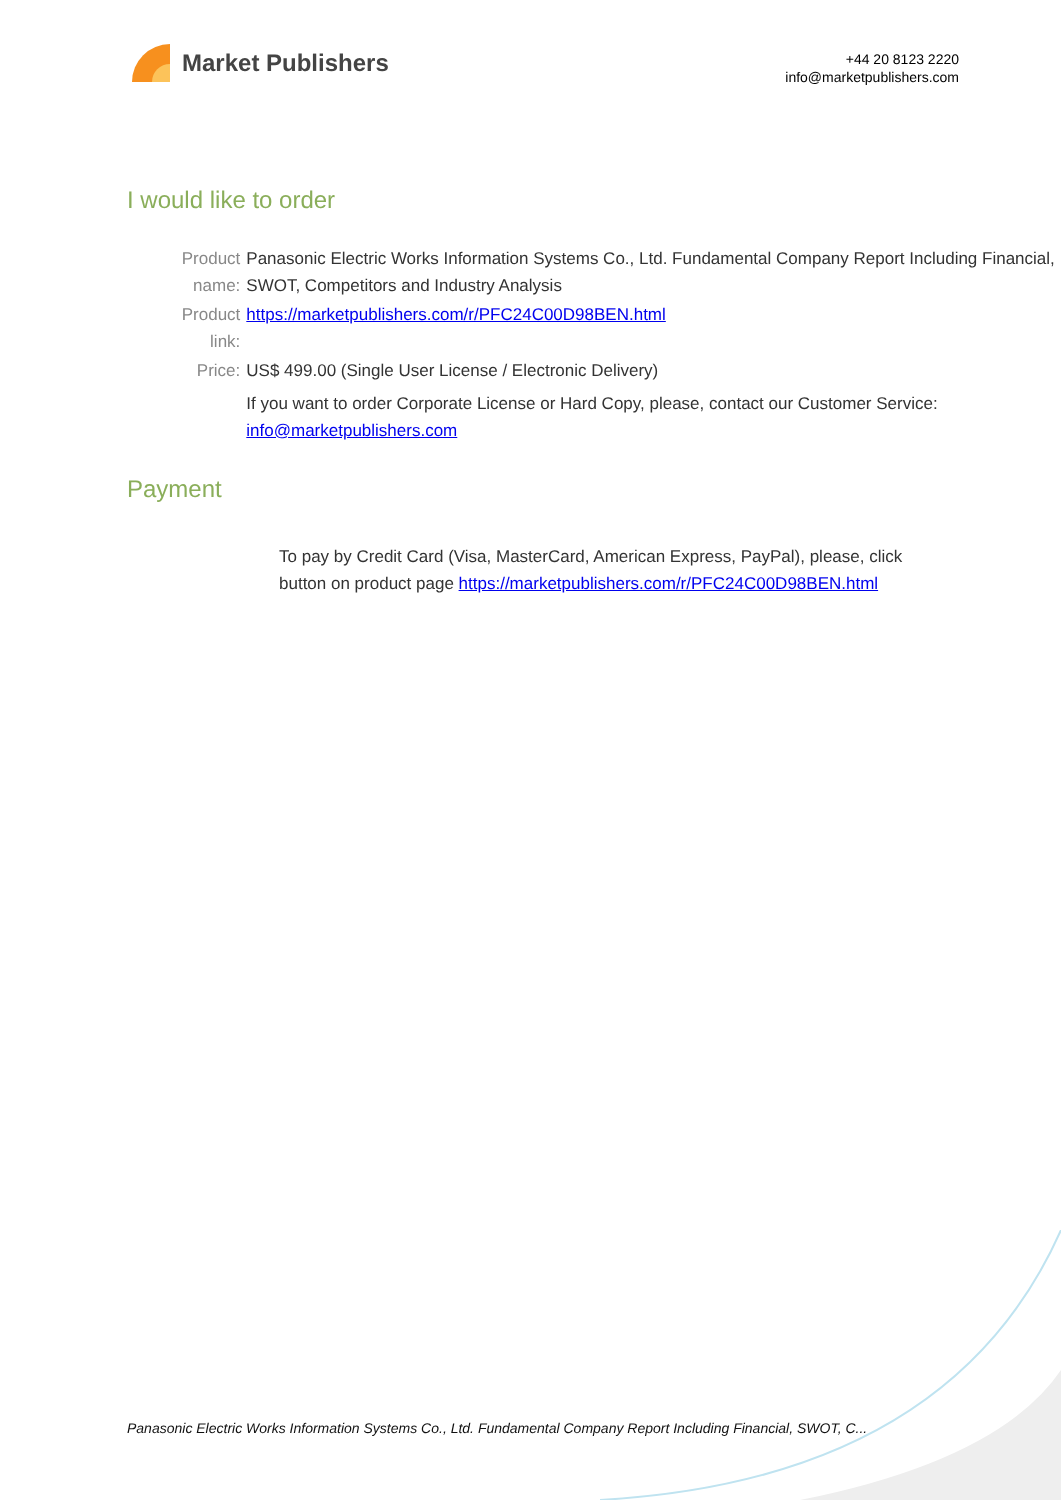Market Publishers
+44 20 8123 2220
info@marketpublishers.com
I would like to order
| Product name: | Panasonic Electric Works Information Systems Co., Ltd. Fundamental Company Report Including Financial, SWOT, Competitors and Industry Analysis |
| Product link: | https://marketpublishers.com/r/PFC24C00D98BEN.html |
| Price: | US$ 499.00 (Single User License / Electronic Delivery) |
| | If you want to order Corporate License or Hard Copy, please, contact our Customer Service: info@marketpublishers.com |
Payment
To pay by Credit Card (Visa, MasterCard, American Express, PayPal), please, click button on product page https://marketpublishers.com/r/PFC24C00D98BEN.html
Panasonic Electric Works Information Systems Co., Ltd. Fundamental Company Report Including Financial, SWOT, C...